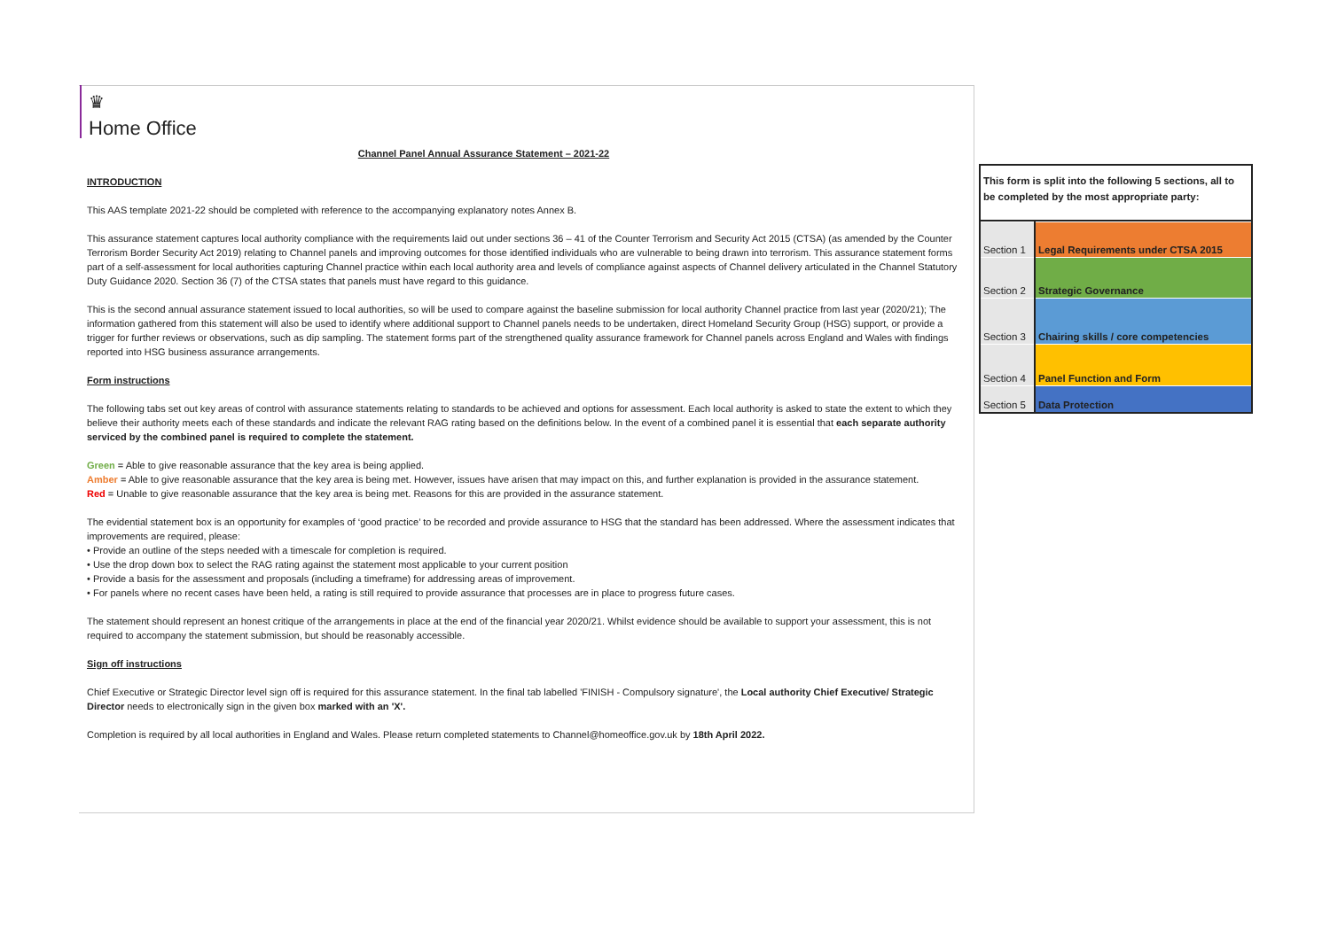♛
Home Office
Channel Panel Annual Assurance Statement – 2021-22
INTRODUCTION
This AAS template 2021-22 should be completed with reference to the accompanying explanatory notes Annex B.
This assurance statement captures local authority compliance with the requirements laid out under sections 36 – 41 of the Counter Terrorism and Security Act 2015 (CTSA) (as amended by the Counter Terrorism Border Security Act 2019) relating to Channel panels and improving outcomes for those identified individuals who are vulnerable to being drawn into terrorism. This assurance statement forms part of a self-assessment for local authorities capturing Channel practice within each local authority area and levels of compliance against aspects of Channel delivery articulated in the Channel Statutory Duty Guidance 2020. Section 36 (7) of the CTSA states that panels must have regard to this guidance.
This is the second annual assurance statement issued to local authorities, so will be used to compare against the baseline submission for local authority Channel practice from last year (2020/21); The information gathered from this statement will also be used to identify where additional support to Channel panels needs to be undertaken, direct Homeland Security Group (HSG) support, or provide a trigger for further reviews or observations, such as dip sampling. The statement forms part of the strengthened quality assurance framework for Channel panels across England and Wales with findings reported into HSG business assurance arrangements.
Form instructions
The following tabs set out key areas of control with assurance statements relating to standards to be achieved and options for assessment. Each local authority is asked to state the extent to which they believe their authority meets each of these standards and indicate the relevant RAG rating based on the definitions below. In the event of a combined panel it is essential that each separate authority serviced by the combined panel is required to complete the statement.
Green = Able to give reasonable assurance that the key area is being applied.
Amber = Able to give reasonable assurance that the key area is being met. However, issues have arisen that may impact on this, and further explanation is provided in the assurance statement.
Red = Unable to give reasonable assurance that the key area is being met. Reasons for this are provided in the assurance statement.
The evidential statement box is an opportunity for examples of ‘good practice’ to be recorded and provide assurance to HSG that the standard has been addressed. Where the assessment indicates that improvements are required, please:
• Provide an outline of the steps needed with a timescale for completion is required.
• Use the drop down box to select the RAG rating against the statement most applicable to your current position
• Provide a basis for the assessment and proposals (including a timeframe) for addressing areas of improvement.
• For panels where no recent cases have been held, a rating is still required to provide assurance that processes are in place to progress future cases.
The statement should represent an honest critique of the arrangements in place at the end of the financial year 2020/21. Whilst evidence should be available to support your assessment, this is not required to accompany the statement submission, but should be reasonably accessible.
Sign off instructions
Chief Executive or Strategic Director level sign off is required for this assurance statement. In the final tab labelled 'FINISH - Compulsory signature', the Local authority Chief Executive/ Strategic Director needs to electronically sign in the given box marked with an 'X'.
Completion is required by all local authorities in England and Wales. Please return completed statements to Channel@homeoffice.gov.uk by 18th April 2022.
This form is split into the following 5 sections, all to be completed by the most appropriate party:
| Section 1 | Legal Requirements under CTSA 2015 |
| Section 2 | Strategic Governance |
| Section 3 | Chairing skills / core competencies |
| Section 4 | Panel Function and Form |
| Section 5 | Data Protection |